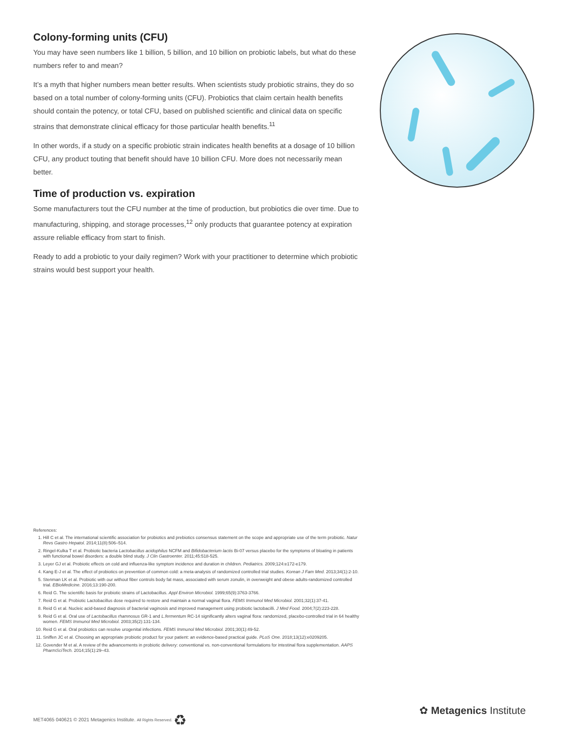Colony-forming units (CFU)
You may have seen numbers like 1 billion, 5 billion, and 10 billion on probiotic labels, but what do these numbers refer to and mean?
It’s a myth that higher numbers mean better results. When scientists study probiotic strains, they do so based on a total number of colony-forming units (CFU). Probiotics that claim certain health benefits should contain the potency, or total CFU, based on published scientific and clinical data on specific strains that demonstrate clinical efficacy for those particular health benefits.<sup>11</sup>
In other words, if a study on a specific probiotic strain indicates health benefits at a dosage of 10 billion CFU, any product touting that benefit should have 10 billion CFU. More does not necessarily mean better.
Time of production vs. expiration
Some manufacturers tout the CFU number at the time of production, but probiotics die over time. Due to manufacturing, shipping, and storage processes,<sup>12</sup> only products that guarantee potency at expiration assure reliable efficacy from start to finish.
Ready to add a probiotic to your daily regimen? Work with your practitioner to determine which probiotic strains would best support your health.
References:
1. Hill C et al. The international scientific association for probiotics and prebiotics consensus statement on the scope and appropriate use of the term probiotic. Natur Revs Gastro Hepatol. 2014;11(8):506–514.
2. Ringel-Kulka T et al. Probiotic bacteria Lactobacillus acidophilus NCFM and Bifidobacterium lactis Bi-07 versus placebo for the symptoms of bloating in patients with functional bowel disorders: a double blind study. J Clin Gastroenter. 2011;45:518-525.
3. Leyer GJ et al. Probiotic effects on cold and influenza-like symptom incidence and duration in children. Pediatrics. 2009;124:e172-e179.
4. Kang E-J et al. The effect of probiotics on prevention of common cold: a meta-analysis of randomized controlled trial studies. Korean J Fam Med. 2013;34(1):2-10.
5. Stenman LK et al. Probiotic with our without fiber controls body fat mass, associated with serum zonulin, in overweight and obese adults-randomized controlled trial. EBioMedicine. 2016;13:190-200.
6. Reid G. The scientific basis for probiotic strains of Lactobacillus. Appl Environ Microbiol. 1999;65(9):3763-3766.
7. Reid G et al. Probiotic Lactobacillus dose required to restore and maintain a normal vaginal flora. FEMS Immunol Med Microbiol. 2001;32(1):37-41.
8. Reid G et al. Nucleic acid-based diagnosis of bacterial vaginosis and improved management using probiotic lactobacilli. J Med Food. 2004;7(2):223-228.
9. Reid G et al. Oral use of Lactobacillus rhamnosus GR-1 and L.fermentum RC-14 significantly alters vaginal flora: randomized, placebo-controlled trial in 64 healthy women. FEMS Immunol Med Microbiol. 2003;35(2):131-134.
10. Reid G et al. Oral probiotics can resolve urogenital infections. FEMS Immunol Med Microbiol. 2001;30(1):49-52.
11. Sniffen JC et al. Choosing an appropriate probiotic product for your patient: an evidence-based practical guide. PLoS One. 2018;13(12):e0209205.
12. Govender M et al. A review of the advancements in probiotic delivery: conventional vs. non-conventional formulations for intestinal flora supplementation. AAPS PharmSciTech. 2014;15(1):29–43.
MET4065 040621 © 2021 Metagenics Institute. All Rights Reserved. ♻
✿ Metagenics Institute